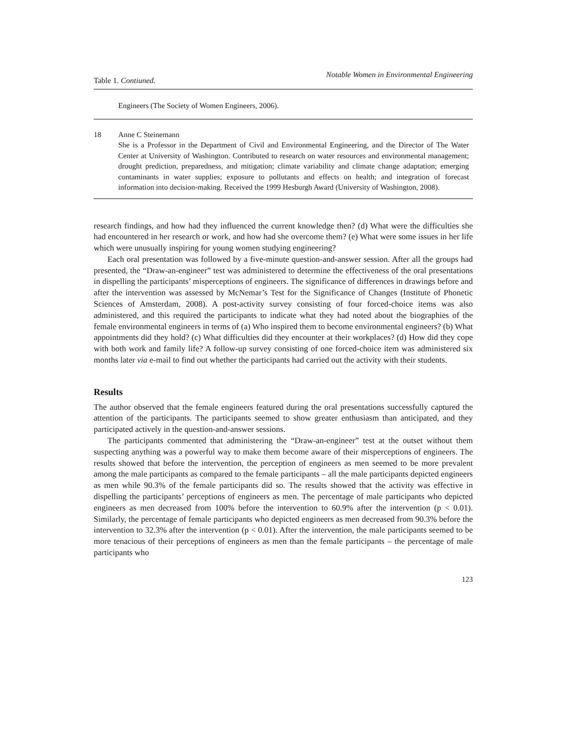Table 1. Contiuned. Notable Women in Environmental Engineering
| Engineers (The Society of Women Engineers, 2006). | |
| 18 | Anne C Steinemann She is a Professor in the Department of Civil and Environmental Engineering, and the Director of The Water Center at University of Washington. Contributed to research on water resources and environmental management; drought prediction, preparedness, and mitigation; climate variability and climate change adaptation; emerging contaminants in water supplies; exposure to pollutants and effects on health; and integration of forecast information into decision-making. Received the 1999 Hesburgh Award (University of Washington, 2008). |
research findings, and how had they influenced the current knowledge then? (d) What were the difficulties she had encountered in her research or work, and how had she overcome them? (e) What were some issues in her life which were unusually inspiring for young women studying engineering?
Each oral presentation was followed by a five-minute question-and-answer session. After all the groups had presented, the “Draw-an-engineer” test was administered to determine the effectiveness of the oral presentations in dispelling the participants’ misperceptions of engineers. The significance of differences in drawings before and after the intervention was assessed by McNemar’s Test for the Significance of Changes (Institute of Phonetic Sciences of Amsterdam, 2008). A post-activity survey consisting of four forced-choice items was also administered, and this required the participants to indicate what they had noted about the biographies of the female environmental engineers in terms of (a) Who inspired them to become environmental engineers? (b) What appointments did they hold? (c) What difficulties did they encounter at their workplaces? (d) How did they cope with both work and family life? A follow-up survey consisting of one forced-choice item was administered six months later via e-mail to find out whether the participants had carried out the activity with their students.
Results
The author observed that the female engineers featured during the oral presentations successfully captured the attention of the participants. The participants seemed to show greater enthusiasm than anticipated, and they participated actively in the question-and-answer sessions.
The participants commented that administering the “Draw-an-engineer” test at the outset without them suspecting anything was a powerful way to make them become aware of their misperceptions of engineers. The results showed that before the intervention, the perception of engineers as men seemed to be more prevalent among the male participants as compared to the female participants – all the male participants depicted engineers as men while 90.3% of the female participants did so. The results showed that the activity was effective in dispelling the participants’ perceptions of engineers as men. The percentage of male participants who depicted engineers as men decreased from 100% before the intervention to 60.9% after the intervention (p < 0.01). Similarly, the percentage of female participants who depicted engineers as men decreased from 90.3% before the intervention to 32.3% after the intervention (p < 0.01). After the intervention, the male participants seemed to be more tenacious of their perceptions of engineers as men than the female participants – the percentage of male participants who
123